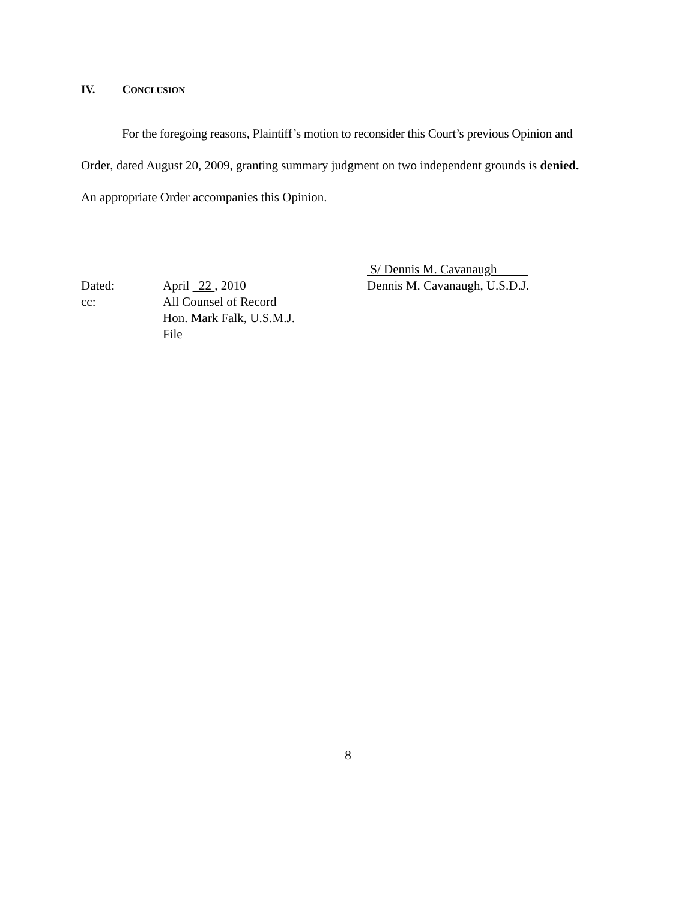IV. CONCLUSION
For the foregoing reasons, Plaintiff’s motion to reconsider this Court’s previous Opinion and
Order, dated August 20, 2009, granting summary judgment on two independent grounds is denied.
An appropriate Order accompanies this Opinion.
S/ Dennis M. Cavanaugh
Dated: April 22 , 2010 Dennis M. Cavanaugh, U.S.D.J.
cc: All Counsel of Record
Hon. Mark Falk, U.S.M.J.
File
8